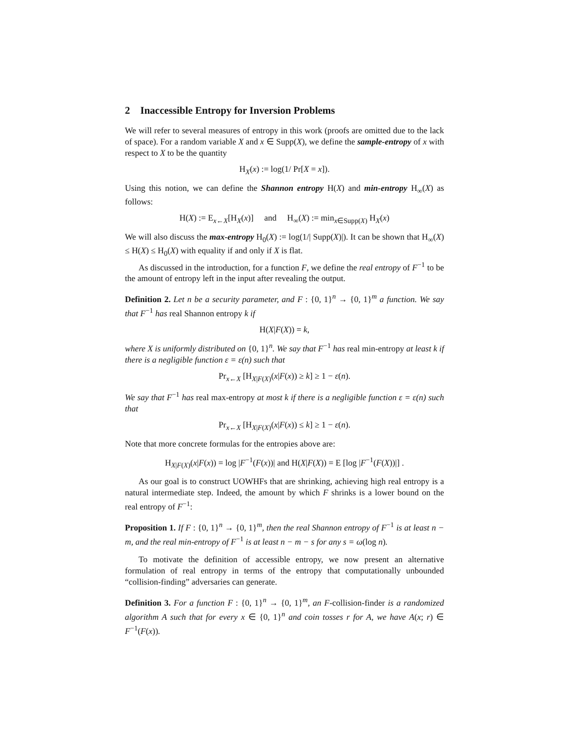2 Inaccessible Entropy for Inversion Problems
We will refer to several measures of entropy in this work (proofs are omitted due to the lack of space). For a random variable X and x ∈ Supp(X), we define the sample-entropy of x with respect to X to be the quantity
H<sub>X</sub>(x) := log(1/ Pr[X = x]).
Using this notion, we can define the Shannon entropy H(X) and min-entropy H<sub>∞</sub>(X) as follows:
H(X) := E<sub>x←X</sub>[H<sub>X</sub>(x)] and H<sub>∞</sub>(X) := min<sub>x∈Supp(X)</sub> H<sub>X</sub>(x)
We will also discuss the max-entropy H<sub>0</sub>(X) := log(1/| Supp(X)|). It can be shown that H<sub>∞</sub>(X) ≤ H(X) ≤ H<sub>0</sub>(X) with equality if and only if X is flat.
As discussed in the introduction, for a function F, we define the real entropy of F<sup>−1</sup> to be the amount of entropy left in the input after revealing the output.
Definition 2. Let n be a security parameter, and F : {0, 1}<sup>n</sup> → {0, 1}<sup>m</sup> a function. We say that F<sup>−1</sup> has real Shannon entropy k if
H(X|F(X)) = k,
where X is uniformly distributed on {0, 1}<sup>n</sup>. We say that F<sup>−1</sup> has real min-entropy at least k if there is a negligible function ε = ε(n) such that
Pr<sub>x←X</sub> [H<sub>X|F(X)</sub>(x|F(x)) ≥ k] ≥ 1 − ε(n).
We say that F<sup>−1</sup> has real max-entropy at most k if there is a negligible function ε = ε(n) such that
Pr<sub>x←X</sub> [H<sub>X|F(X)</sub>(x|F(x)) ≤ k] ≥ 1 − ε(n).
Note that more concrete formulas for the entropies above are:
H<sub>X|F(X)</sub>(x|F(x)) = log |F<sup>−1</sup>(F(x))| and H(X|F(X)) = E [log |F<sup>−1</sup>(F(X))|] .
As our goal is to construct UOWHFs that are shrinking, achieving high real entropy is a natural intermediate step. Indeed, the amount by which F shrinks is a lower bound on the real entropy of F<sup>−1</sup>:
Proposition 1. If F : {0, 1}<sup>n</sup> → {0, 1}<sup>m</sup>, then the real Shannon entropy of F<sup>−1</sup> is at least n − m, and the real min-entropy of F<sup>−1</sup> is at least n − m − s for any s = ω(log n).
To motivate the definition of accessible entropy, we now present an alternative formulation of real entropy in terms of the entropy that computationally unbounded “collision-finding” adversaries can generate.
Definition 3. For a function F : {0, 1}<sup>n</sup> → {0, 1}<sup>m</sup>, an F-collision-finder is a randomized algorithm A such that for every x ∈ {0, 1}<sup>n</sup> and coin tosses r for A, we have A(x; r) ∈ F<sup>−1</sup>(F(x)).